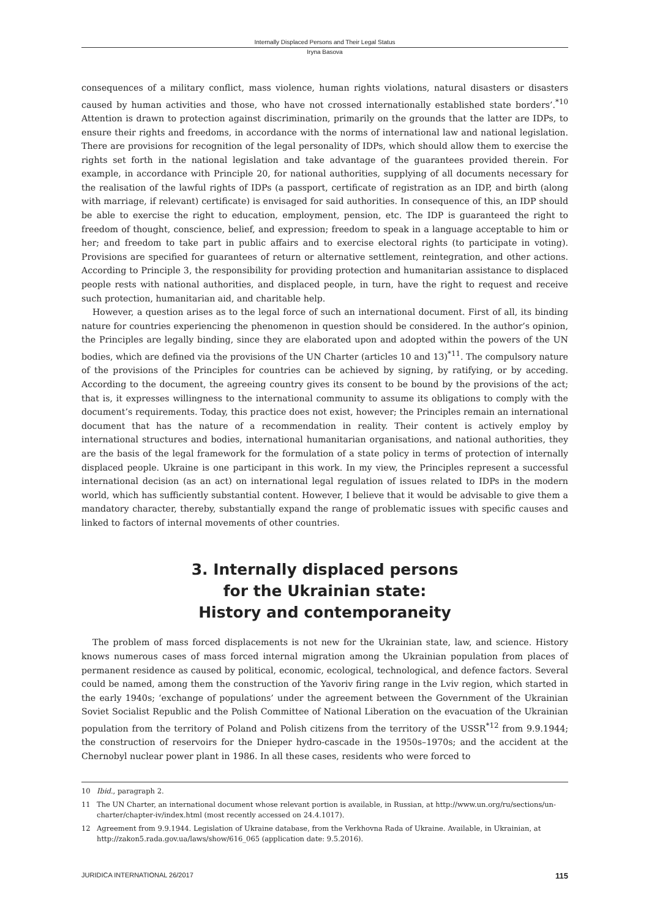Internally Displaced Persons and Their Legal Status
Iryna Basova
consequences of a military conflict, mass violence, human rights violations, natural disasters or disasters caused by human activities and those, who have not crossed internationally established state borders’.<sup>*10</sup> Attention is drawn to protection against discrimination, primarily on the grounds that the latter are IDPs, to ensure their rights and freedoms, in accordance with the norms of international law and national legislation. There are provisions for recognition of the legal personality of IDPs, which should allow them to exercise the rights set forth in the national legislation and take advantage of the guarantees provided therein. For example, in accordance with Principle 20, for national authorities, supplying of all documents necessary for the realisation of the lawful rights of IDPs (a passport, certificate of registration as an IDP, and birth (along with marriage, if relevant) certificate) is envisaged for said authorities. In consequence of this, an IDP should be able to exercise the right to education, employment, pension, etc. The IDP is guaranteed the right to freedom of thought, conscience, belief, and expression; freedom to speak in a language acceptable to him or her; and freedom to take part in public affairs and to exercise electoral rights (to participate in voting). Provisions are specified for guarantees of return or alternative settlement, reintegration, and other actions. According to Principle 3, the responsibility for providing protection and humanitarian assistance to displaced people rests with national authorities, and displaced people, in turn, have the right to request and receive such protection, humanitarian aid, and charitable help.
However, a question arises as to the legal force of such an international document. First of all, its binding nature for countries experiencing the phenomenon in question should be considered. In the author’s opinion, the Principles are legally binding, since they are elaborated upon and adopted within the powers of the UN bodies, which are defined via the provisions of the UN Charter (articles 10 and 13)<sup>*11</sup>. The compulsory nature of the provisions of the Principles for countries can be achieved by signing, by ratifying, or by acceding. According to the document, the agreeing country gives its consent to be bound by the provisions of the act; that is, it expresses willingness to the international community to assume its obligations to comply with the document’s requirements. Today, this practice does not exist, however; the Principles remain an international document that has the nature of a recommendation in reality. Their content is actively employ by international structures and bodies, international humanitarian organisations, and national authorities, they are the basis of the legal framework for the formulation of a state policy in terms of protection of internally displaced people. Ukraine is one participant in this work. In my view, the Principles represent a successful international decision (as an act) on international legal regulation of issues related to IDPs in the modern world, which has sufficiently substantial content. However, I believe that it would be advisable to give them a mandatory character, thereby, substantially expand the range of problematic issues with specific causes and linked to factors of internal movements of other countries.
3. Internally displaced persons
for the Ukrainian state:
History and contemporaneity
The problem of mass forced displacements is not new for the Ukrainian state, law, and science. History knows numerous cases of mass forced internal migration among the Ukrainian population from places of permanent residence as caused by political, economic, ecological, technological, and defence factors. Several could be named, among them the construction of the Yavoriv firing range in the Lviv region, which started in the early 1940s; ‘exchange of populations’ under the agreement between the Government of the Ukrainian Soviet Socialist Republic and the Polish Committee of National Liberation on the evacuation of the Ukrainian population from the territory of Poland and Polish citizens from the territory of the USSR<sup>*12</sup> from 9.9.1944; the construction of reservoirs for the Dnieper hydro-cascade in the 1950s–1970s; and the accident at the Chernobyl nuclear power plant in 1986. In all these cases, residents who were forced to
10 Ibid., paragraph 2.
11 The UN Charter, an international document whose relevant portion is available, in Russian, at http://www.un.org/ru/sections/un-charter/chapter-iv/index.html (most recently accessed on 24.4.1017).
12 Agreement from 9.9.1944. Legislation of Ukraine database, from the Verkhovna Rada of Ukraine. Available, in Ukrainian, at http://zakon5.rada.gov.ua/laws/show/616_065 (application date: 9.5.2016).
JURIDICA INTERNATIONAL 26/2017 115